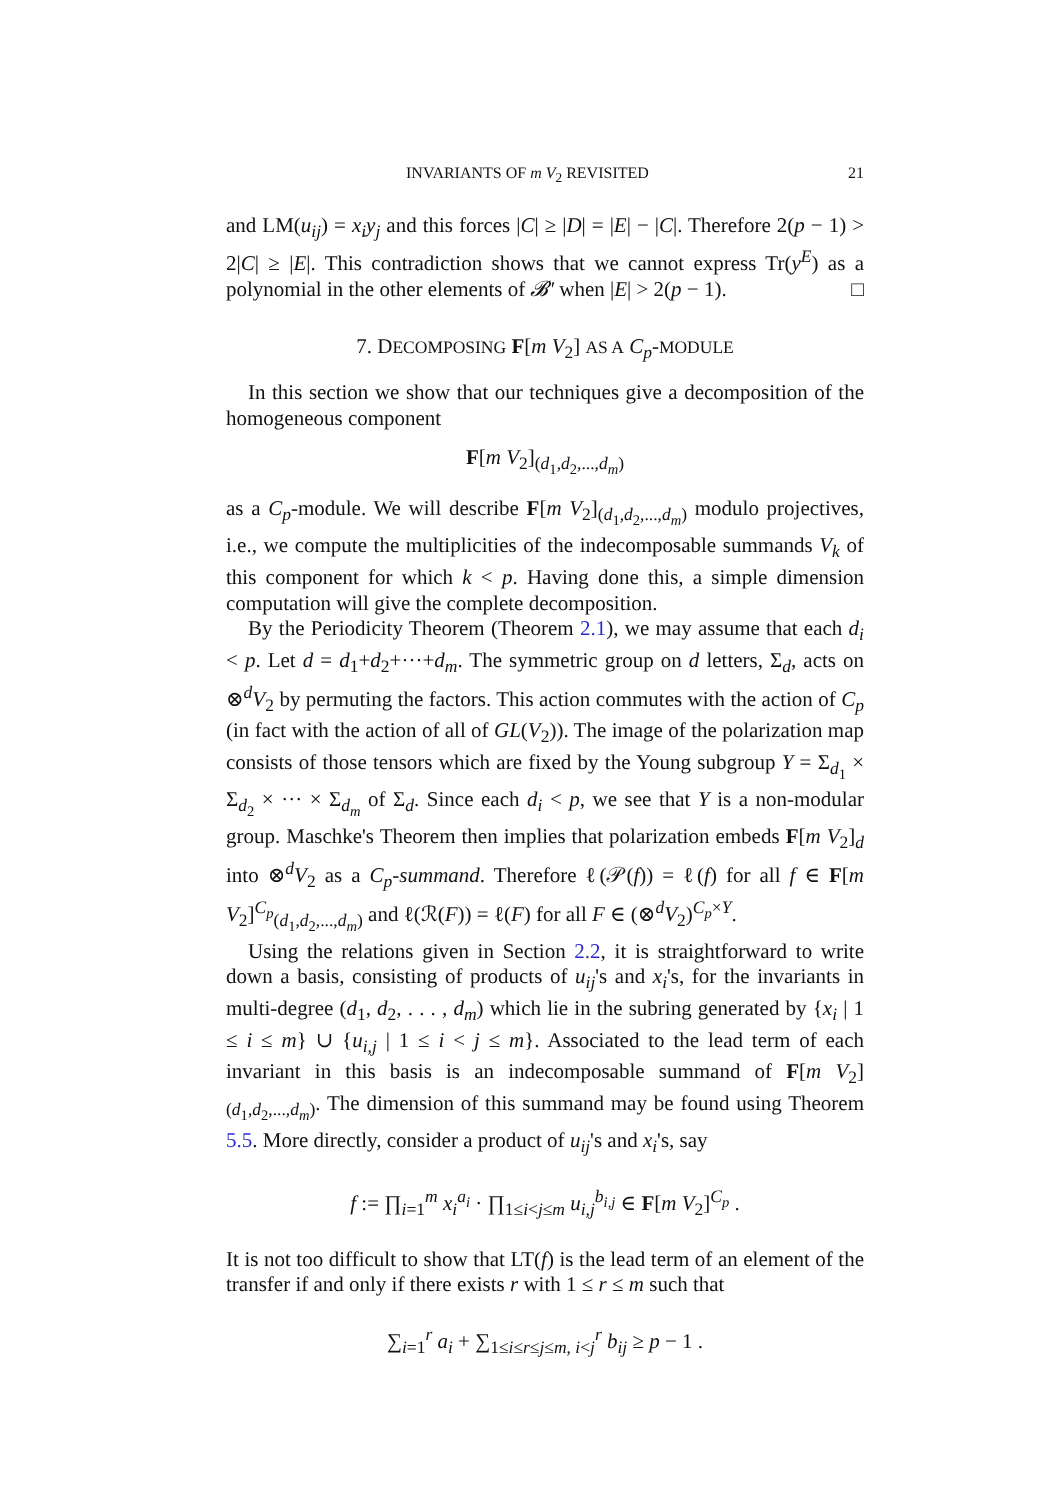INVARIANTS OF m V<sub>2</sub> REVISITED 21
and LM(u<sub>ij</sub>) = x<sub>i</sub>y<sub>j</sub> and this forces |C| ≥ |D| = |E| − |C|. Therefore 2(p − 1) > 2|C| ≥ |E|. This contradiction shows that we cannot express Tr(y<sup>E</sup>) as a polynomial in the other elements of 𝓑′ when |E| > 2(p − 1). □
7. DECOMPOSING F[m V<sub>2</sub>] AS A C<sub>p</sub>-MODULE
In this section we show that our techniques give a decomposition of the homogeneous component
F[m V<sub>2</sub>]<sub>(d<sub>1</sub>,d<sub>2</sub>,...,d<sub>m</sub>)</sub>
as a C<sub>p</sub>-module. We will describe F[m V<sub>2</sub>]<sub>(d<sub>1</sub>,d<sub>2</sub>,...,d<sub>m</sub>)</sub> modulo projectives, i.e., we compute the multiplicities of the indecomposable summands V<sub>k</sub> of this component for which k < p. Having done this, a simple dimension computation will give the complete decomposition.
By the Periodicity Theorem (Theorem 2.1), we may assume that each d<sub>i</sub> < p. Let d = d<sub>1</sub>+d<sub>2</sub>+···+d<sub>m</sub>. The symmetric group on d letters, Σ<sub>d</sub>, acts on ⊗<sup>d</sup>V<sub>2</sub> by permuting the factors. This action commutes with the action of C<sub>p</sub> (in fact with the action of all of GL(V<sub>2</sub>)). The image of the polarization map consists of those tensors which are fixed by the Young subgroup Y = Σ<sub>d<sub>1</sub></sub> × Σ<sub>d<sub>2</sub></sub> × ··· × Σ<sub>d<sub>m</sub></sub> of Σ<sub>d</sub>. Since each d<sub>i</sub> < p, we see that Y is a non-modular group. Maschke's Theorem then implies that polarization embeds F[m V<sub>2</sub>]<sub>d</sub> into ⊗<sup>d</sup>V<sub>2</sub> as a C<sub>p</sub>-summand. Therefore ℓ(𝒫(f)) = ℓ(f) for all f ∈ F[m V<sub>2</sub>]<sup>C<sub>p</sub></sup><sub>(d<sub>1</sub>,d<sub>2</sub>,...,d<sub>m</sub>)</sub> and ℓ(ℛ(F)) = ℓ(F) for all F ∈ (⊗<sup>d</sup>V<sub>2</sub>)<sup>C<sub>p</sub>×Y</sup>.
Using the relations given in Section 2.2, it is straightforward to write down a basis, consisting of products of u<sub>ij</sub>'s and x<sub>i</sub>'s, for the invariants in multi-degree (d<sub>1</sub>, d<sub>2</sub>, . . . , d<sub>m</sub>) which lie in the subring generated by {x<sub>i</sub> | 1 ≤ i ≤ m} ∪ {u<sub>i,j</sub> | 1 ≤ i < j ≤ m}. Associated to the lead term of each invariant in this basis is an indecomposable summand of F[m V<sub>2</sub>]<sub>(d<sub>1</sub>,d<sub>2</sub>,...,d<sub>m</sub>)</sub>. The dimension of this summand may be found using Theorem 5.5. More directly, consider a product of u<sub>ij</sub>'s and x<sub>i</sub>'s, say
f := ∏<sub>i=1</sub><sup>m</sup> x<sub>i</sub><sup>a<sub>i</sub></sup> · ∏<sub>1≤i<j≤m</sub> u<sub>i,j</sub><sup>b<sub>i,j</sub></sup> ∈ F[m V<sub>2</sub>]<sup>C<sub>p</sub></sup> .
It is not too difficult to show that LT(f) is the lead term of an element of the transfer if and only if there exists r with 1 ≤ r ≤ m such that
∑<sub>i=1</sub><sup>r</sup> a<sub>i</sub> + ∑<sub>1≤i≤r≤j≤m, i<j</sub><sup>r</sup> b<sub>ij</sub> ≥ p − 1 .